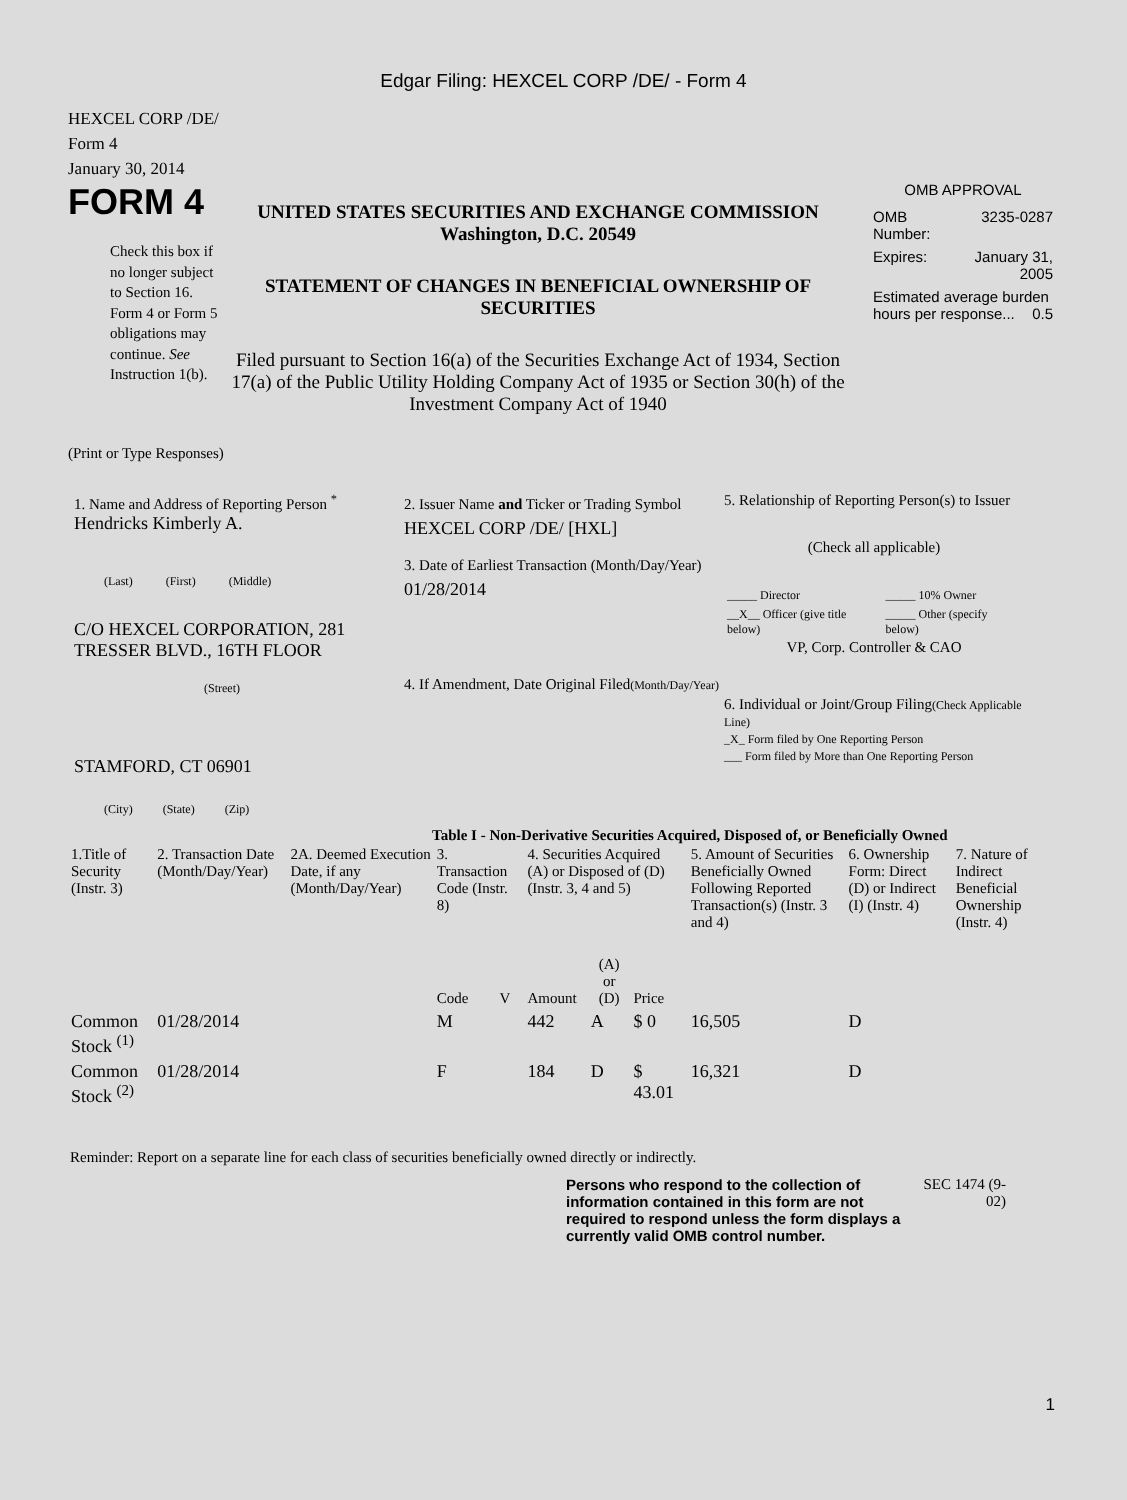Edgar Filing: HEXCEL CORP /DE/ - Form 4
HEXCEL CORP /DE/
Form 4
January 30, 2014
FORM 4
Check this box if no longer subject to Section 16. Form 4 or Form 5 obligations may continue. See Instruction 1(b).
UNITED STATES SECURITIES AND EXCHANGE COMMISSION
Washington, D.C. 20549
STATEMENT OF CHANGES IN BENEFICIAL OWNERSHIP OF SECURITIES
Filed pursuant to Section 16(a) of the Securities Exchange Act of 1934, Section 17(a) of the Public Utility Holding Company Act of 1935 or Section 30(h) of the Investment Company Act of 1940
OMB APPROVAL
| OMB Number: | 3235-0287 |
| Expires: | January 31, 2005 |
| Estimated average burden hours per response... 0.5 | |
(Print or Type Responses)
1. Name and Address of Reporting Person <sup>*</sup>
Hendricks Kimberly A.
(Last) (First) (Middle)
C/O HEXCEL CORPORATION, 281 TRESSER BLVD., 16TH FLOOR
(Street)
STAMFORD, CT 06901
(City) (State) (Zip)
2. Issuer Name and Ticker or Trading Symbol
HEXCEL CORP /DE/ [HXL]
3. Date of Earliest Transaction (Month/Day/Year)
01/28/2014
4. If Amendment, Date Original Filed(Month/Day/Year)
5. Relationship of Reporting Person(s) to Issuer
(Check all applicable)
| _____ Director | _____ 10% Owner |
| __X__ Officer (give title below) | _____ Other (specify below) |
VP, Corp. Controller & CAO
6. Individual or Joint/Group Filing(Check Applicable Line)
_X_ Form filed by One Reporting Person
___ Form filed by More than One Reporting Person
Table I - Non-Derivative Securities Acquired, Disposed of, or Beneficially Owned
| 1.Title of Security (Instr. 3) | 2. Transaction Date (Month/Day/Year) | 2A. Deemed Execution Date, if any (Month/Day/Year) | 3. Transaction Code (Instr. 8) | | 4. Securities Acquired (A) or Disposed of (D) (Instr. 3, 4 and 5) | | | 5. Amount of Securities Beneficially Owned Following Reported Transaction(s) (Instr. 3 and 4) | 6. Ownership Form: Direct (D) or Indirect (I) (Instr. 4) | 7. Nature of Indirect Beneficial Ownership (Instr. 4) |
| --- | --- | --- | --- | --- | --- | --- | --- | --- | --- | --- |
| | | | Code | V | Amount | (A) or (D) | Price | | | |
| Common Stock <sup>(1)</sup> | 01/28/2014 | | M | | 442 | A | $ 0 | 16,505 | D | |
| Common Stock <sup>(2)</sup> | 01/28/2014 | | F | | 184 | D | $ 43.01 | 16,321 | D | |
Reminder: Report on a separate line for each class of securities beneficially owned directly or indirectly.
Persons who respond to the collection of information contained in this form are not required to respond unless the form displays a currently valid OMB control number.
SEC 1474 (9-02)
1